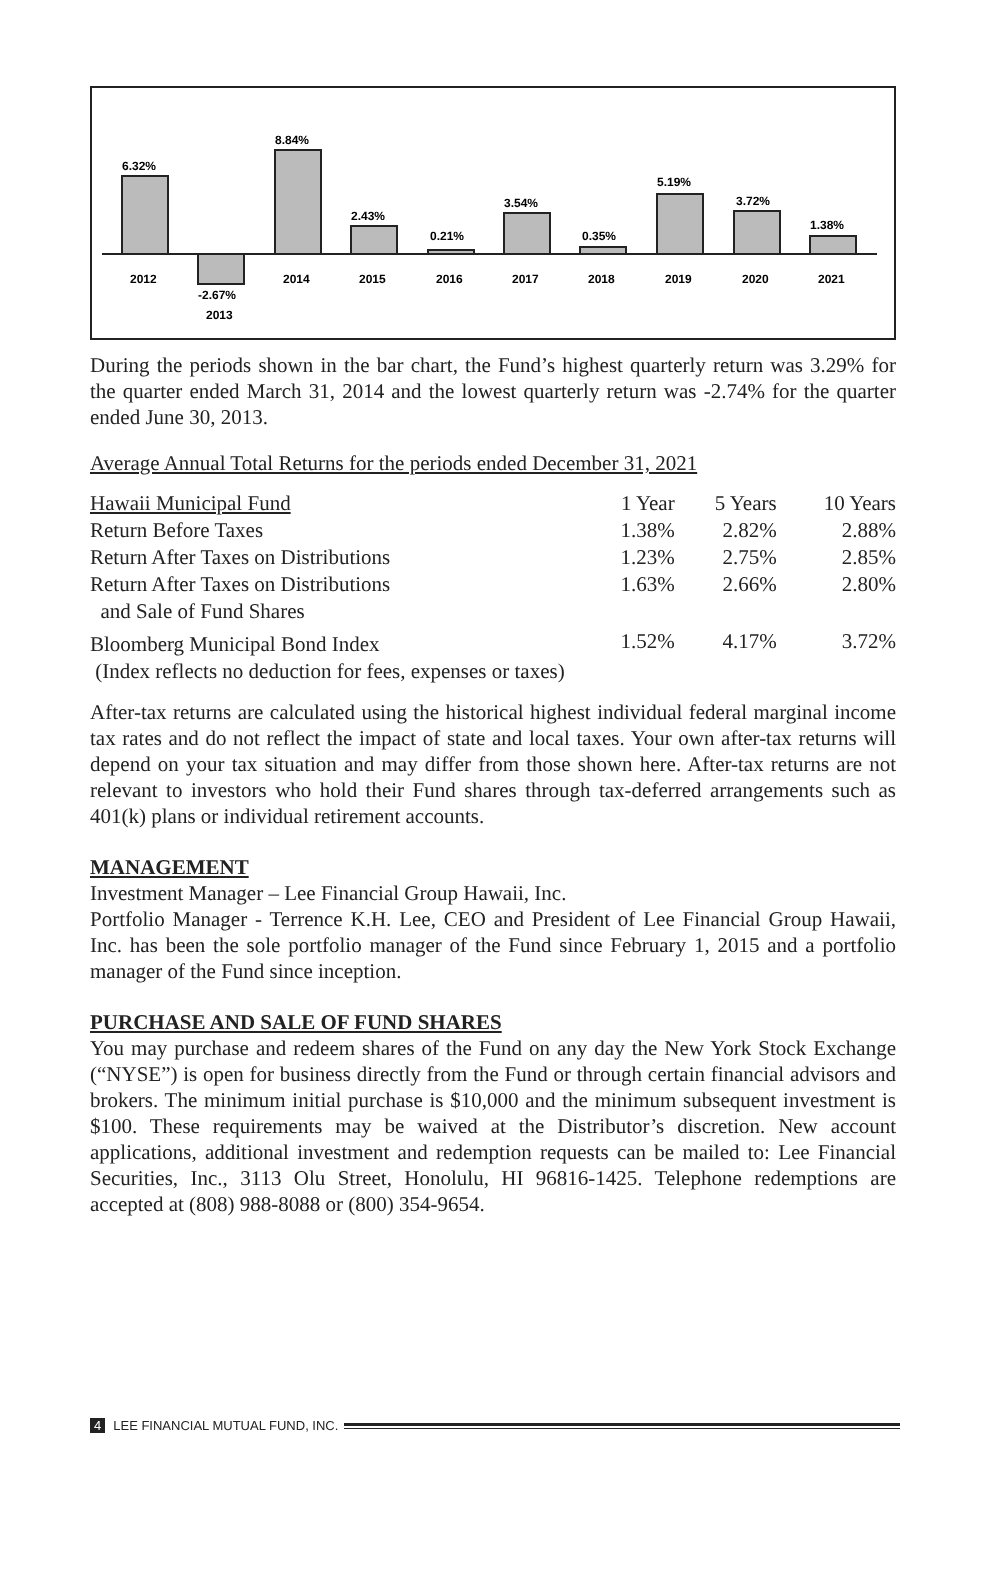6.32%
-2.67%
8.84%
2.43%
0.21%
3.54%
0.35%
5.19%
3.72%
1.38%
2012
2013
2014
2015
2016
2017
2018
2019
2020
2021
During the periods shown in the bar chart, the Fund’s highest quarterly return was 3.29% for the quarter ended March 31, 2014 and the lowest quarterly return was -2.74% for the quarter ended June 30, 2013.
Average Annual Total Returns for the periods ended December 31, 2021
| Hawaii Municipal Fund | 1 Year | 5 Years | 10 Years |
| --- | --- | --- | --- |
| Return Before Taxes | 1.38% | 2.82% | 2.88% |
| Return After Taxes on Distributions | 1.23% | 2.75% | 2.85% |
| Return After Taxes on Distributions and Sale of Fund Shares | 1.63% | 2.66% | 2.80% |
| Bloomberg Municipal Bond Index | 1.52% | 4.17% | 3.72% |
| (Index reflects no deduction for fees, expenses or taxes) | | | |
After-tax returns are calculated using the historical highest individual federal marginal income tax rates and do not reflect the impact of state and local taxes. Your own after-tax returns will depend on your tax situation and may differ from those shown here. After-tax returns are not relevant to investors who hold their Fund shares through tax-deferred arrangements such as 401(k) plans or individual retirement accounts.
MANAGEMENT
Investment Manager – Lee Financial Group Hawaii, Inc.
Portfolio Manager - Terrence K.H. Lee, CEO and President of Lee Financial Group Hawaii, Inc. has been the sole portfolio manager of the Fund since February 1, 2015 and a portfolio manager of the Fund since inception.
PURCHASE AND SALE OF FUND SHARES
You may purchase and redeem shares of the Fund on any day the New York Stock Exchange (“NYSE”) is open for business directly from the Fund or through certain financial advisors and brokers. The minimum initial purchase is $10,000 and the minimum subsequent investment is $100. These requirements may be waived at the Distributor’s discretion. New account applications, additional investment and redemption requests can be mailed to: Lee Financial Securities, Inc., 3113 Olu Street, Honolulu, HI 96816-1425. Telephone redemptions are accepted at (808) 988-8088 or (800) 354-9654.
4 LEE FINANCIAL MUTUAL FUND, INC.